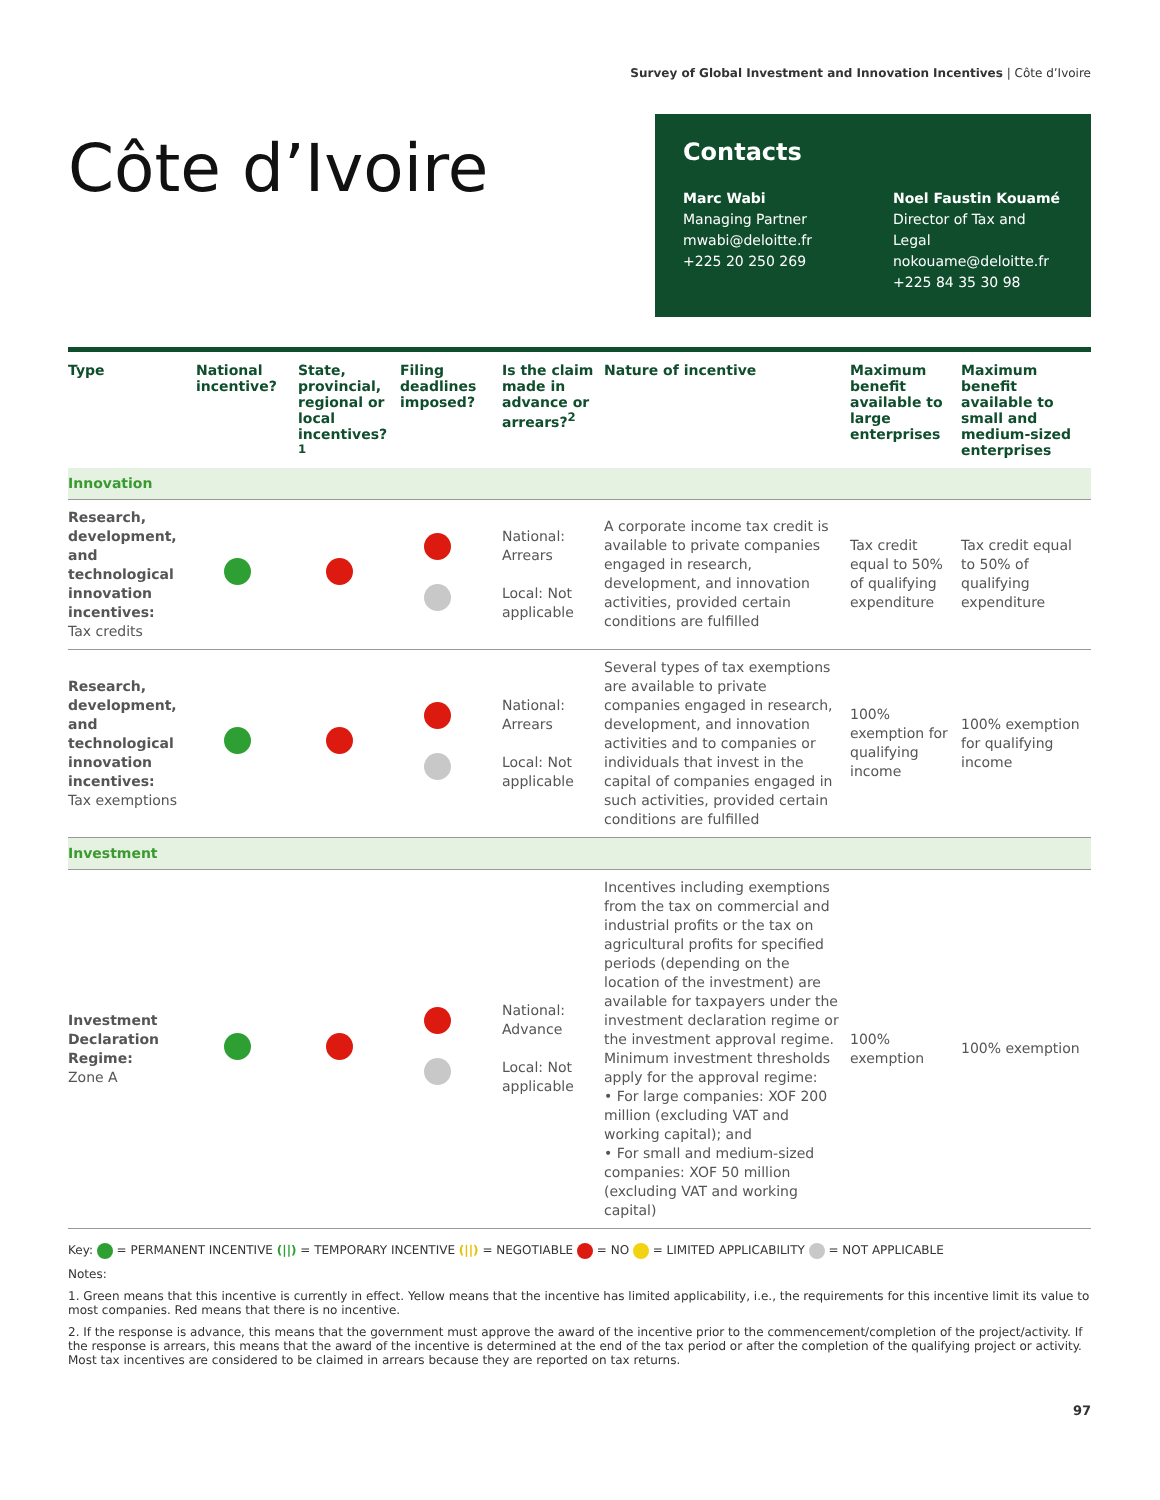Survey of Global Investment and Innovation Incentives | Côte d’Ivoire
Côte d’Ivoire
Contacts
Marc Wabi
Managing Partner
mwabi@deloitte.fr
+225 20 250 269
Noel Faustin Kouamé
Director of Tax and Legal
nokouame@deloitte.fr
+225 84 35 30 98
| Type | National incentive? | State, provincial, regional or local incentives?<sup>1</sup> | Filing deadlines imposed? | Is the claim made in advance or arrears?<sup>2</sup> | Nature of incentive | Maximum benefit available to large enterprises | Maximum benefit available to small and medium-sized enterprises |
| --- | --- | --- | --- | --- | --- | --- | --- |
| Innovation | | | | | | | |
| Research, development, and technological innovation incentives: Tax credits | | | | National: Arrears Local: Not applicable | A corporate income tax credit is available to private companies engaged in research, development, and innovation activities, provided certain conditions are fulfilled | Tax credit equal to 50% of qualifying expenditure | Tax credit equal to 50% of qualifying expenditure |
| Research, development, and technological innovation incentives: Tax exemptions | | | | National: Arrears Local: Not applicable | Several types of tax exemptions are available to private companies engaged in research, development, and innovation activities and to companies or individuals that invest in the capital of companies engaged in such activities, provided certain conditions are fulfilled | 100% exemption for qualifying income | 100% exemption for qualifying income |
| Investment | | | | | | | |
| Investment Declaration Regime: Zone A | | | | National: Advance Local: Not applicable | Incentives including exemptions from the tax on commercial and industrial profits or the tax on agricultural profits for specified periods (depending on the location of the investment) are available for taxpayers under the investment declaration regime or the investment approval regime. Minimum investment thresholds apply for the approval regime: • For large companies: XOF 200 million (excluding VAT and working capital); and • For small and medium-sized companies: XOF 50 million (excluding VAT and working capital) | 100% exemption | 100% exemption |
Key: = PERMANENT INCENTIVE (||) = TEMPORARY INCENTIVE (||) = NEGOTIABLE = NO = LIMITED APPLICABILITY = NOT APPLICABLE
Notes:
1. Green means that this incentive is currently in effect. Yellow means that the incentive has limited applicability, i.e., the requirements for this incentive limit its value to most companies. Red means that there is no incentive.
2. If the response is advance, this means that the government must approve the award of the incentive prior to the commencement/completion of the project/activity. If the response is arrears, this means that the award of the incentive is determined at the end of the tax period or after the completion of the qualifying project or activity. Most tax incentives are considered to be claimed in arrears because they are reported on tax returns.
97